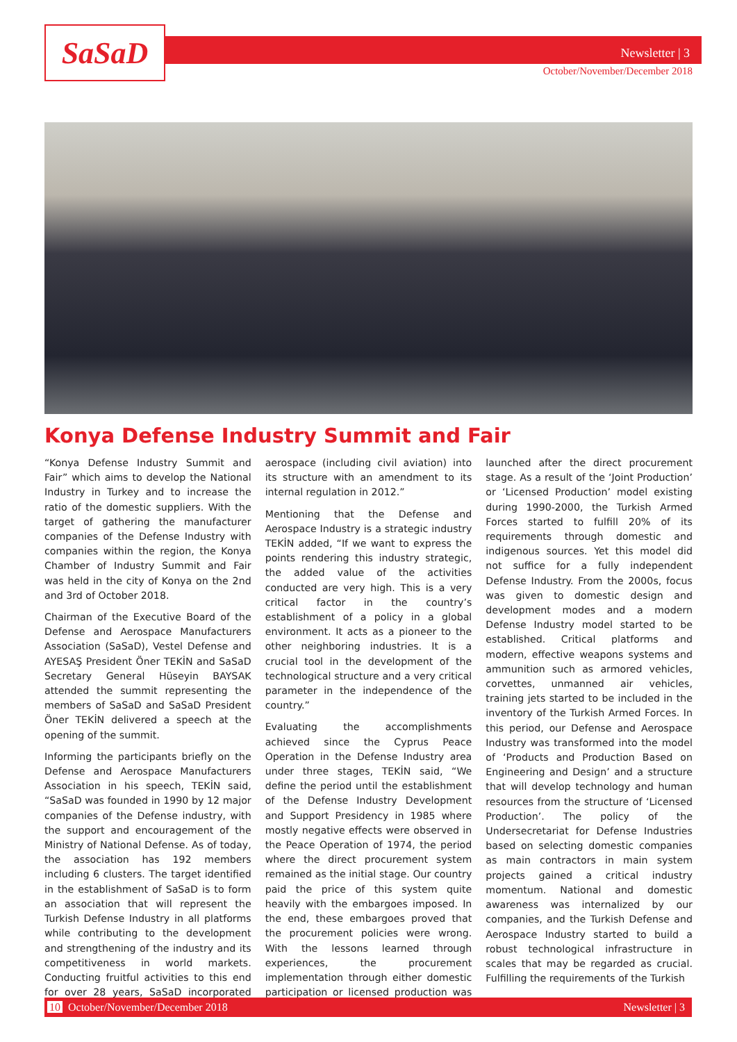SaSaD Newsletter | 3
October/November/December 2018
Konya Defense Industry Summit and Fair
“Konya Defense Industry Summit and Fair” which aims to develop the National Industry in Turkey and to increase the ratio of the domestic suppliers. With the target of gathering the manufacturer companies of the Defense Industry with companies within the region, the Konya Chamber of Industry Summit and Fair was held in the city of Konya on the 2nd and 3rd of October 2018.
Chairman of the Executive Board of the Defense and Aerospace Manufacturers Association (SaSaD), Vestel Defense and AYESAŞ President Öner TEKİN and SaSaD Secretary General Hüseyin BAYSAK attended the summit representing the members of SaSaD and SaSaD President Öner TEKİN delivered a speech at the opening of the summit.
Informing the participants briefly on the Defense and Aerospace Manufacturers Association in his speech, TEKİN said, “SaSaD was founded in 1990 by 12 major companies of the Defense industry, with the support and encouragement of the Ministry of National Defense. As of today, the association has 192 members including 6 clusters. The target identified in the establishment of SaSaD is to form an association that will represent the Turkish Defense Industry in all platforms while contributing to the development and strengthening of the industry and its competitiveness in world markets. Conducting fruitful activities to this end for over 28 years, SaSaD incorporated aerospace (including civil aviation) into its structure with an amendment to its internal regulation in 2012.”
Mentioning that the Defense and Aerospace Industry is a strategic industry TEKİN added, “If we want to express the points rendering this industry strategic, the added value of the activities conducted are very high. This is a very critical factor in the country’s establishment of a policy in a global environment. It acts as a pioneer to the other neighboring industries. It is a crucial tool in the development of the technological structure and a very critical parameter in the independence of the country.”
Evaluating the accomplishments achieved since the Cyprus Peace Operation in the Defense Industry area under three stages, TEKİN said, “We define the period until the establishment of the Defense Industry Development and Support Presidency in 1985 where mostly negative effects were observed in the Peace Operation of 1974, the period where the direct procurement system remained as the initial stage. Our country paid the price of this system quite heavily with the embargoes imposed. In the end, these embargoes proved that the procurement policies were wrong. With the lessons learned through experiences, the procurement implementation through either domestic participation or licensed production was launched after the direct procurement stage. As a result of the ‘Joint Production’ or ‘Licensed Production’ model existing during 1990-2000, the Turkish Armed Forces started to fulfill 20% of its requirements through domestic and indigenous sources. Yet this model did not suffice for a fully independent Defense Industry. From the 2000s, focus was given to domestic design and development modes and a modern Defense Industry model started to be established. Critical platforms and modern, effective weapons systems and ammunition such as armored vehicles, corvettes, unmanned air vehicles, training jets started to be included in the inventory of the Turkish Armed Forces. In this period, our Defense and Aerospace Industry was transformed into the model of ‘Products and Production Based on Engineering and Design’ and a structure that will develop technology and human resources from the structure of ‘Licensed Production’. The policy of the Undersecretariat for Defense Industries based on selecting domestic companies as main contractors in main system projects gained a critical industry momentum. National and domestic awareness was internalized by our companies, and the Turkish Defense and Aerospace Industry started to build a robust technological infrastructure in scales that may be regarded as crucial. Fulfilling the requirements of the Turkish
10 October/November/December 2018 Newsletter | 3